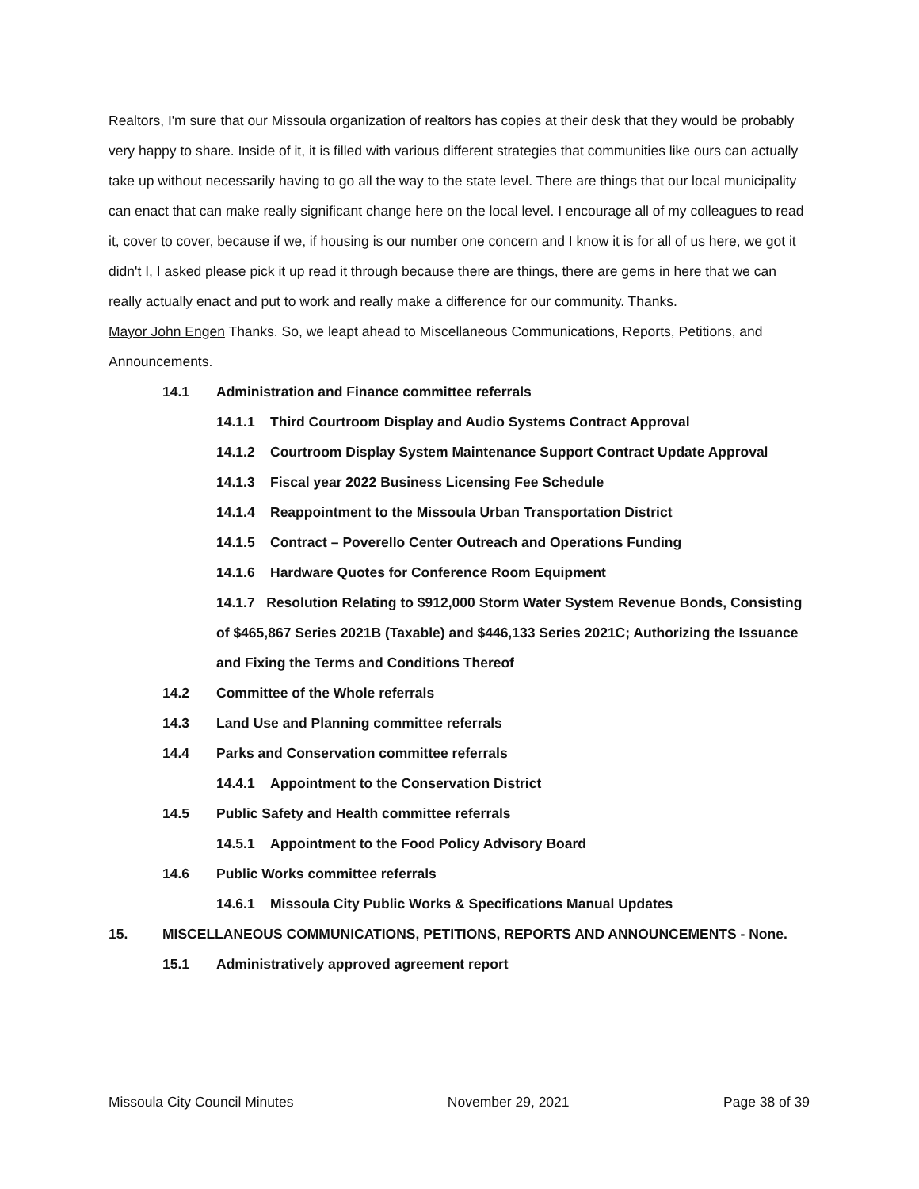Realtors, I'm sure that our Missoula organization of realtors has copies at their desk that they would be probably very happy to share. Inside of it, it is filled with various different strategies that communities like ours can actually take up without necessarily having to go all the way to the state level. There are things that our local municipality can enact that can make really significant change here on the local level. I encourage all of my colleagues to read it, cover to cover, because if we, if housing is our number one concern and I know it is for all of us here, we got it didn't I, I asked please pick it up read it through because there are things, there are gems in here that we can really actually enact and put to work and really make a difference for our community. Thanks.
Mayor John Engen Thanks. So, we leapt ahead to Miscellaneous Communications, Reports, Petitions, and Announcements.
14.1 Administration and Finance committee referrals
14.1.1 Third Courtroom Display and Audio Systems Contract Approval
14.1.2 Courtroom Display System Maintenance Support Contract Update Approval
14.1.3 Fiscal year 2022 Business Licensing Fee Schedule
14.1.4 Reappointment to the Missoula Urban Transportation District
14.1.5 Contract – Poverello Center Outreach and Operations Funding
14.1.6 Hardware Quotes for Conference Room Equipment
14.1.7 Resolution Relating to $912,000 Storm Water System Revenue Bonds, Consisting of $465,867 Series 2021B (Taxable) and $446,133 Series 2021C; Authorizing the Issuance and Fixing the Terms and Conditions Thereof
14.2 Committee of the Whole referrals
14.3 Land Use and Planning committee referrals
14.4 Parks and Conservation committee referrals
14.4.1 Appointment to the Conservation District
14.5 Public Safety and Health committee referrals
14.5.1 Appointment to the Food Policy Advisory Board
14.6 Public Works committee referrals
14.6.1 Missoula City Public Works & Specifications Manual Updates
15. MISCELLANEOUS COMMUNICATIONS, PETITIONS, REPORTS AND ANNOUNCEMENTS - None.
15.1 Administratively approved agreement report
Missoula City Council Minutes November 29, 2021 Page 38 of 39